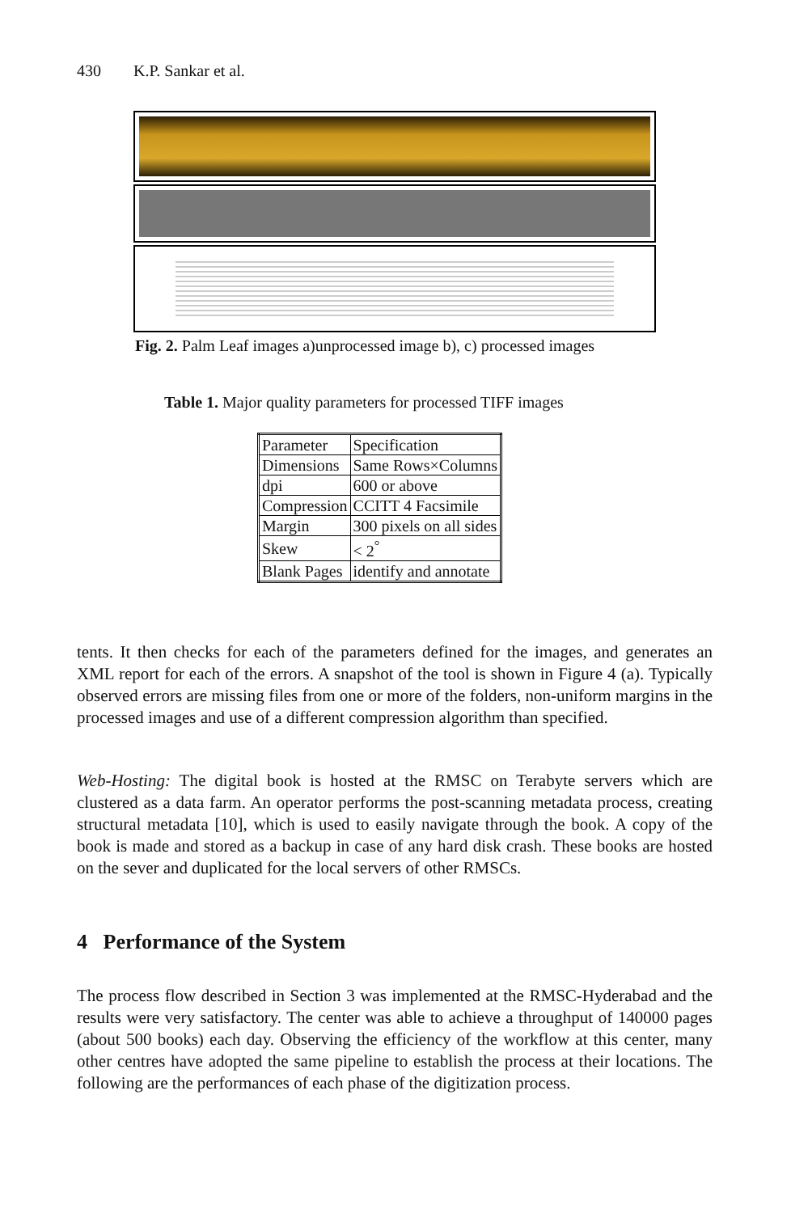430 K.P. Sankar et al.
Fig. 2. Palm Leaf images a)unprocessed image b), c) processed images
Table 1. Major quality parameters for processed TIFF images
| Parameter | Specification |
| --- | --- |
| Dimensions | Same Rows×Columns |
| dpi | 600 or above |
| Compression | CCITT 4 Facsimile |
| Margin | 300 pixels on all sides |
| Skew | < 2<sup>°</sup> |
| Blank Pages | identify and annotate |
tents. It then checks for each of the parameters defined for the images, and generates an XML report for each of the errors. A snapshot of the tool is shown in Figure 4 (a). Typically observed errors are missing files from one or more of the folders, non-uniform margins in the processed images and use of a different compression algorithm than specified.
Web-Hosting: The digital book is hosted at the RMSC on Terabyte servers which are clustered as a data farm. An operator performs the post-scanning metadata process, creating structural metadata [10], which is used to easily navigate through the book. A copy of the book is made and stored as a backup in case of any hard disk crash. These books are hosted on the sever and duplicated for the local servers of other RMSCs.
4 Performance of the System
The process flow described in Section 3 was implemented at the RMSC-Hyderabad and the results were very satisfactory. The center was able to achieve a throughput of 140000 pages (about 500 books) each day. Observing the efficiency of the workflow at this center, many other centres have adopted the same pipeline to establish the process at their locations. The following are the performances of each phase of the digitization process.